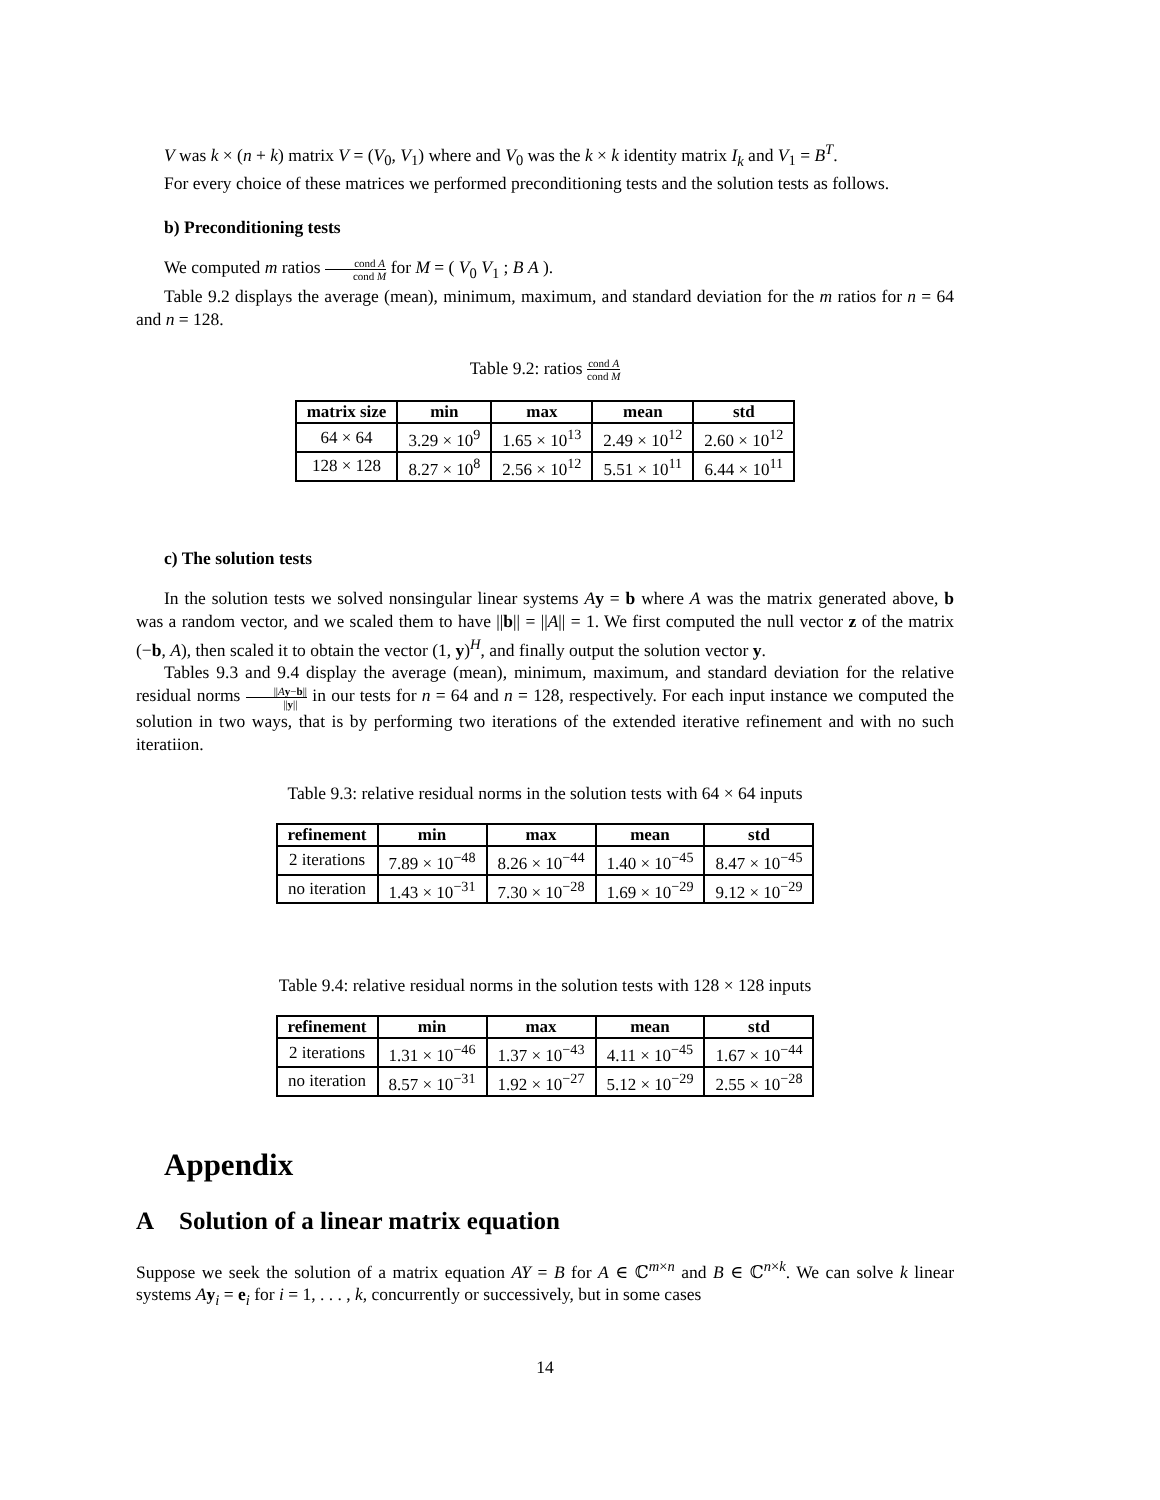V was k × (n + k) matrix V = (V<sub>0</sub>, V<sub>1</sub>) where and V<sub>0</sub> was the k × k identity matrix I<sub>k</sub> and V<sub>1</sub> = B<sup>T</sup>.
For every choice of these matrices we performed preconditioning tests and the solution tests as follows.
b) Preconditioning tests
We computed m ratios cond A cond M for M = ( V<sub>0</sub> V<sub>1</sub> ; B A ).
Table 9.2 displays the average (mean), minimum, maximum, and standard deviation for the m ratios for n = 64 and n = 128.
Table 9.2: ratios cond A cond M
| matrix size | min | max | mean | std |
| --- | --- | --- | --- | --- |
| 64 × 64 | 3.29 × 10<sup>9</sup> | 1.65 × 10<sup>13</sup> | 2.49 × 10<sup>12</sup> | 2.60 × 10<sup>12</sup> |
| 128 × 128 | 8.27 × 10<sup>8</sup> | 2.56 × 10<sup>12</sup> | 5.51 × 10<sup>11</sup> | 6.44 × 10<sup>11</sup> |
c) The solution tests
In the solution tests we solved nonsingular linear systems Ay = b where A was the matrix generated above, b was a random vector, and we scaled them to have ||b|| = ||A|| = 1. We first computed the null vector z of the matrix (−b, A), then scaled it to obtain the vector (1, y)<sup>H</sup>, and finally output the solution vector y.
Tables 9.3 and 9.4 display the average (mean), minimum, maximum, and standard deviation for the relative residual norms ||Ay−b|| ||y|| in our tests for n = 64 and n = 128, respectively. For each input instance we computed the solution in two ways, that is by performing two iterations of the extended iterative refinement and with no such iteratiion.
Table 9.3: relative residual norms in the solution tests with 64 × 64 inputs
| refinement | min | max | mean | std |
| --- | --- | --- | --- | --- |
| 2 iterations | 7.89 × 10<sup>−48</sup> | 8.26 × 10<sup>−44</sup> | 1.40 × 10<sup>−45</sup> | 8.47 × 10<sup>−45</sup> |
| no iteration | 1.43 × 10<sup>−31</sup> | 7.30 × 10<sup>−28</sup> | 1.69 × 10<sup>−29</sup> | 9.12 × 10<sup>−29</sup> |
Table 9.4: relative residual norms in the solution tests with 128 × 128 inputs
| refinement | min | max | mean | std |
| --- | --- | --- | --- | --- |
| 2 iterations | 1.31 × 10<sup>−46</sup> | 1.37 × 10<sup>−43</sup> | 4.11 × 10<sup>−45</sup> | 1.67 × 10<sup>−44</sup> |
| no iteration | 8.57 × 10<sup>−31</sup> | 1.92 × 10<sup>−27</sup> | 5.12 × 10<sup>−29</sup> | 2.55 × 10<sup>−28</sup> |
Appendix
A Solution of a linear matrix equation
Suppose we seek the solution of a matrix equation AY = B for A ∈ ℂ<sup>m×n</sup> and B ∈ ℂ<sup>n×k</sup>. We can solve k linear systems Ay<sub>i</sub> = e<sub>i</sub> for i = 1, . . . , k, concurrently or successively, but in some cases
14